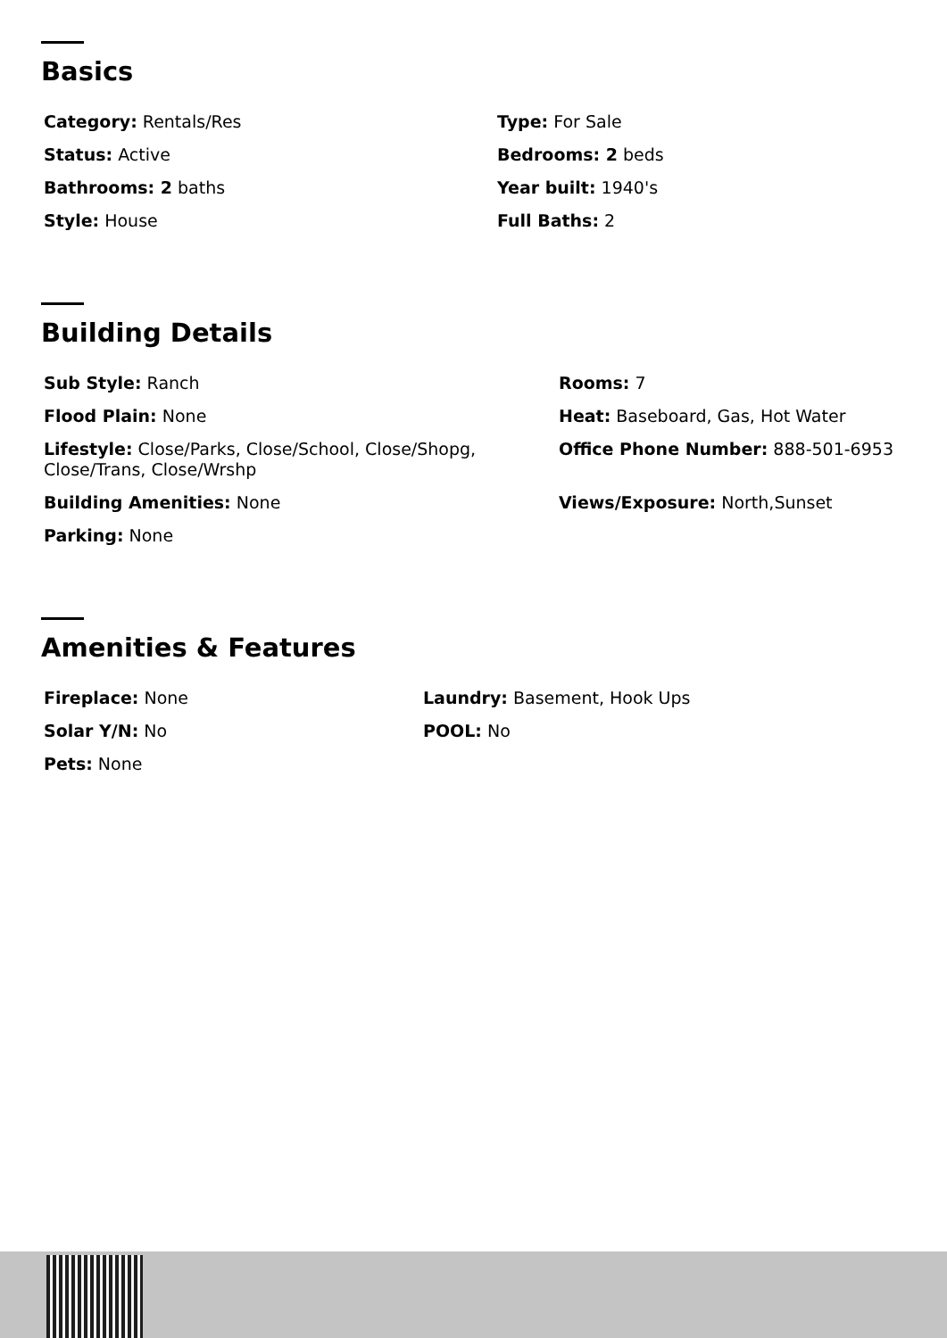Basics
Category: Rentals/Res
Type: For Sale
Status: Active
Bedrooms: 2 beds
Bathrooms: 2 baths
Year built: 1940's
Style: House
Full Baths: 2
Building Details
Sub Style: Ranch
Rooms: 7
Flood Plain: None
Heat: Baseboard, Gas, Hot Water
Lifestyle: Close/Parks, Close/School, Close/Shopg, Close/Trans, Close/Wrshp
Office Phone Number: 888-501-6953
Building Amenities: None
Views/Exposure: North,Sunset
Parking: None
Amenities & Features
Fireplace: None
Laundry: Basement, Hook Ups
Solar Y/N: No
POOL: No
Pets: None